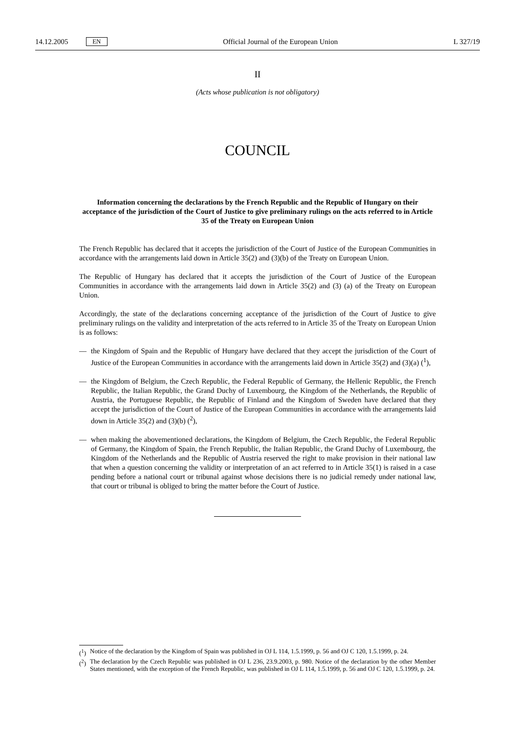14.12.2005 EN Official Journal of the European Union L 327/19
II
(Acts whose publication is not obligatory)
COUNCIL
Information concerning the declarations by the French Republic and the Republic of Hungary on their acceptance of the jurisdiction of the Court of Justice to give preliminary rulings on the acts referred to in Article 35 of the Treaty on European Union
The French Republic has declared that it accepts the jurisdiction of the Court of Justice of the European Communities in accordance with the arrangements laid down in Article 35(2) and (3)(b) of the Treaty on European Union.
The Republic of Hungary has declared that it accepts the jurisdiction of the Court of Justice of the European Communities in accordance with the arrangements laid down in Article 35(2) and (3) (a) of the Treaty on European Union.
Accordingly, the state of the declarations concerning acceptance of the jurisdiction of the Court of Justice to give preliminary rulings on the validity and interpretation of the acts referred to in Article 35 of the Treaty on European Union is as follows:
— the Kingdom of Spain and the Republic of Hungary have declared that they accept the jurisdiction of the Court of Justice of the European Communities in accordance with the arrangements laid down in Article 35(2) and (3)(a) (<sup>1</sup>),
— the Kingdom of Belgium, the Czech Republic, the Federal Republic of Germany, the Hellenic Republic, the French Republic, the Italian Republic, the Grand Duchy of Luxembourg, the Kingdom of the Netherlands, the Republic of Austria, the Portuguese Republic, the Republic of Finland and the Kingdom of Sweden have declared that they accept the jurisdiction of the Court of Justice of the European Communities in accordance with the arrangements laid down in Article 35(2) and (3)(b) (<sup>2</sup>),
— when making the abovementioned declarations, the Kingdom of Belgium, the Czech Republic, the Federal Republic of Germany, the Kingdom of Spain, the French Republic, the Italian Republic, the Grand Duchy of Luxembourg, the Kingdom of the Netherlands and the Republic of Austria reserved the right to make provision in their national law that when a question concerning the validity or interpretation of an act referred to in Article 35(1) is raised in a case pending before a national court or tribunal against whose decisions there is no judicial remedy under national law, that court or tribunal is obliged to bring the matter before the Court of Justice.
(<sup>1</sup>) Notice of the declaration by the Kingdom of Spain was published in OJ L 114, 1.5.1999, p. 56 and OJ C 120, 1.5.1999, p. 24.
(<sup>2</sup>) The declaration by the Czech Republic was published in OJ L 236, 23.9.2003, p. 980. Notice of the declaration by the other Member States mentioned, with the exception of the French Republic, was published in OJ L 114, 1.5.1999, p. 56 and OJ C 120, 1.5.1999, p. 24.